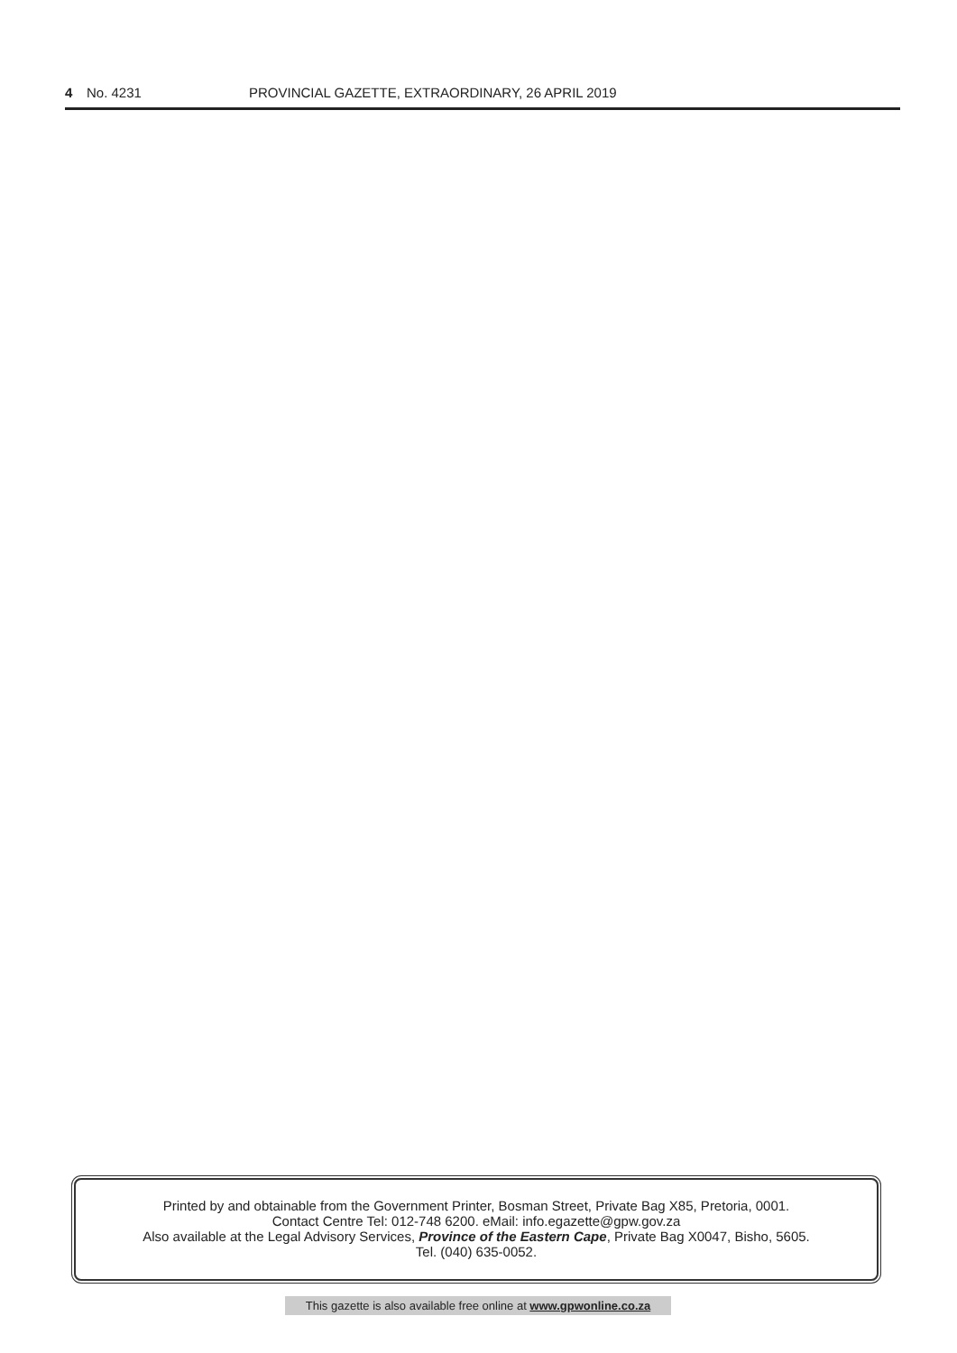4 No. 4231 PROVINCIAL GAZETTE, EXTRAORDINARY, 26 APRIL 2019
Printed by and obtainable from the Government Printer, Bosman Street, Private Bag X85, Pretoria, 0001.
Contact Centre Tel: 012-748 6200. eMail: info.egazette@gpw.gov.za
Also available at the Legal Advisory Services, Province of the Eastern Cape, Private Bag X0047, Bisho, 5605.
Tel. (040) 635-0052.
This gazette is also available free online at www.gpwonline.co.za